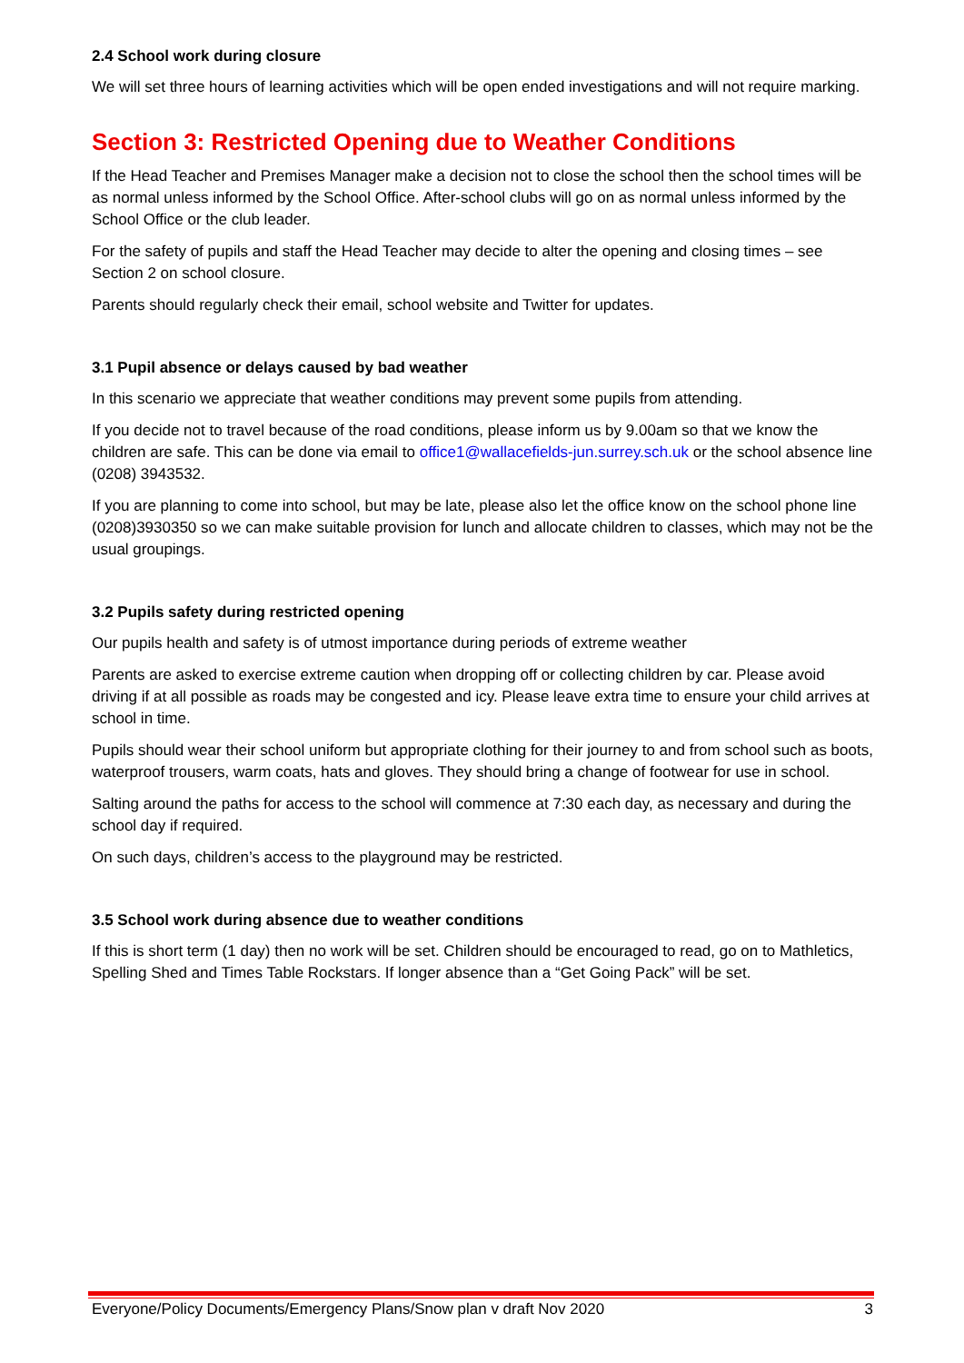2.4 School work during closure
We will set three hours of learning activities which will be open ended investigations and will not require marking.
Section 3: Restricted Opening due to Weather Conditions
If the Head Teacher and Premises Manager make a decision not to close the school then the school times will be as normal unless informed by the School Office. After-school clubs will go on as normal unless informed by the School Office or the club leader.
For the safety of pupils and staff the Head Teacher may decide to alter the opening and closing times – see Section 2 on school closure.
Parents should regularly check their email, school website and Twitter for updates.
3.1 Pupil absence or delays caused by bad weather
In this scenario we appreciate that weather conditions may prevent some pupils from attending.
If you decide not to travel because of the road conditions, please inform us by 9.00am so that we know the children are safe. This can be done via email to office1@wallacefields-jun.surrey.sch.uk or the school absence line (0208) 3943532.
If you are planning to come into school, but may be late, please also let the office know on the school phone line (0208)3930350 so we can make suitable provision for lunch and allocate children to classes, which may not be the usual groupings.
3.2 Pupils safety during restricted opening
Our pupils health and safety is of utmost importance during periods of extreme weather
Parents are asked to exercise extreme caution when dropping off or collecting children by car. Please avoid driving if at all possible as roads may be congested and icy. Please leave extra time to ensure your child arrives at school in time.
Pupils should wear their school uniform but appropriate clothing for their journey to and from school such as boots, waterproof trousers, warm coats, hats and gloves. They should bring a change of footwear for use in school.
Salting around the paths for access to the school will commence at 7:30 each day, as necessary and during the school day if required.
On such days, children’s access to the playground may be restricted.
3.5 School work during absence due to weather conditions
If this is short term (1 day) then no work will be set. Children should be encouraged to read, go on to Mathletics, Spelling Shed and Times Table Rockstars. If longer absence than a “Get Going Pack” will be set.
Everyone/Policy Documents/Emergency Plans/Snow plan v draft Nov 2020 3